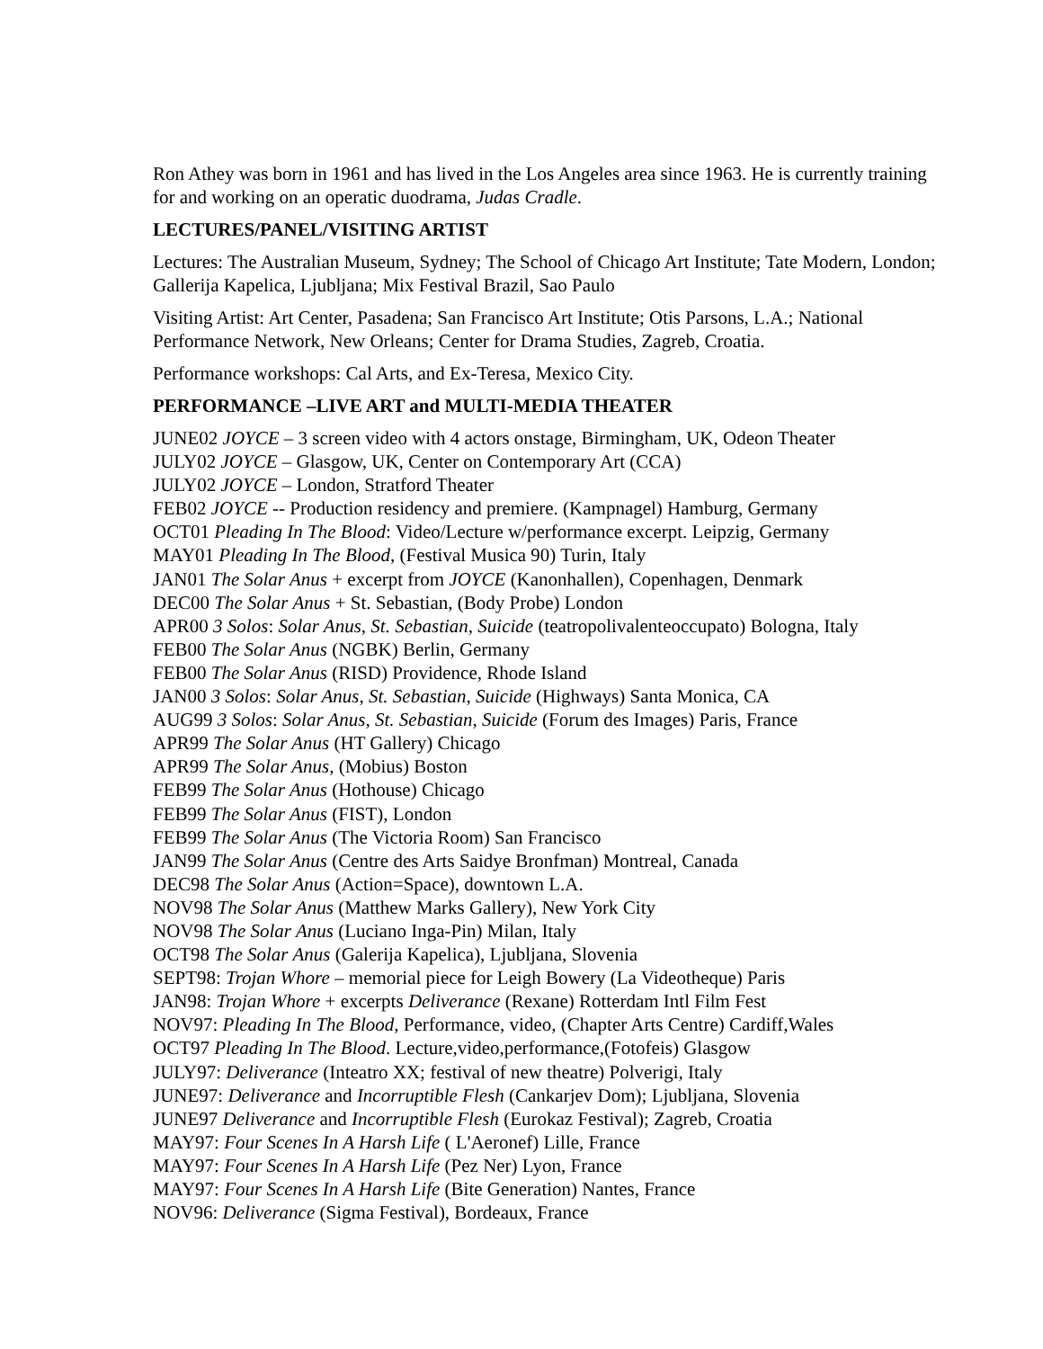Ron Athey was born in 1961 and has lived in the Los Angeles area since 1963. He is currently training for and working on an operatic duodrama, Judas Cradle.
LECTURES/PANEL/VISITING ARTIST
Lectures: The Australian Museum, Sydney; The School of Chicago Art Institute; Tate Modern, London; Gallerija Kapelica, Ljubljana; Mix Festival Brazil, Sao Paulo
Visiting Artist: Art Center, Pasadena; San Francisco Art Institute; Otis Parsons, L.A.; National Performance Network, New Orleans; Center for Drama Studies, Zagreb, Croatia.
Performance workshops: Cal Arts, and Ex-Teresa, Mexico City.
PERFORMANCE –LIVE ART and MULTI-MEDIA THEATER
JUNE02 JOYCE – 3 screen video with 4 actors onstage, Birmingham, UK, Odeon Theater
JULY02 JOYCE – Glasgow, UK, Center on Contemporary Art (CCA)
JULY02 JOYCE – London, Stratford Theater
FEB02 JOYCE -- Production residency and premiere. (Kampnagel) Hamburg, Germany
OCT01 Pleading In The Blood: Video/Lecture w/performance excerpt. Leipzig, Germany
MAY01 Pleading In The Blood, (Festival Musica 90) Turin, Italy
JAN01 The Solar Anus + excerpt from JOYCE (Kanonhallen), Copenhagen, Denmark
DEC00 The Solar Anus + St. Sebastian, (Body Probe) London
APR00 3 Solos: Solar Anus, St. Sebastian, Suicide (teatropolivalenteoccupato) Bologna, Italy
FEB00 The Solar Anus (NGBK) Berlin, Germany
FEB00 The Solar Anus (RISD) Providence, Rhode Island
JAN00 3 Solos: Solar Anus, St. Sebastian, Suicide (Highways) Santa Monica, CA
AUG99 3 Solos: Solar Anus, St. Sebastian, Suicide (Forum des Images) Paris, France
APR99 The Solar Anus (HT Gallery) Chicago
APR99 The Solar Anus, (Mobius) Boston
FEB99 The Solar Anus (Hothouse) Chicago
FEB99 The Solar Anus (FIST), London
FEB99 The Solar Anus (The Victoria Room) San Francisco
JAN99 The Solar Anus (Centre des Arts Saidye Bronfman) Montreal, Canada
DEC98 The Solar Anus (Action=Space), downtown L.A.
NOV98 The Solar Anus (Matthew Marks Gallery), New York City
NOV98 The Solar Anus (Luciano Inga-Pin) Milan, Italy
OCT98 The Solar Anus (Galerija Kapelica), Ljubljana, Slovenia
SEPT98: Trojan Whore – memorial piece for Leigh Bowery (La Videotheque) Paris
JAN98: Trojan Whore + excerpts Deliverance (Rexane) Rotterdam Intl Film Fest
NOV97: Pleading In The Blood, Performance, video, (Chapter Arts Centre) Cardiff,Wales
OCT97 Pleading In The Blood. Lecture,video,performance,(Fotofeis) Glasgow
JULY97: Deliverance (Inteatro XX; festival of new theatre) Polverigi, Italy
JUNE97: Deliverance and Incorruptible Flesh (Cankarjev Dom); Ljubljana, Slovenia
JUNE97 Deliverance and Incorruptible Flesh (Eurokaz Festival); Zagreb, Croatia
MAY97: Four Scenes In A Harsh Life ( L'Aeronef) Lille, France
MAY97: Four Scenes In A Harsh Life (Pez Ner) Lyon, France
MAY97: Four Scenes In A Harsh Life (Bite Generation) Nantes, France
NOV96: Deliverance (Sigma Festival), Bordeaux, France